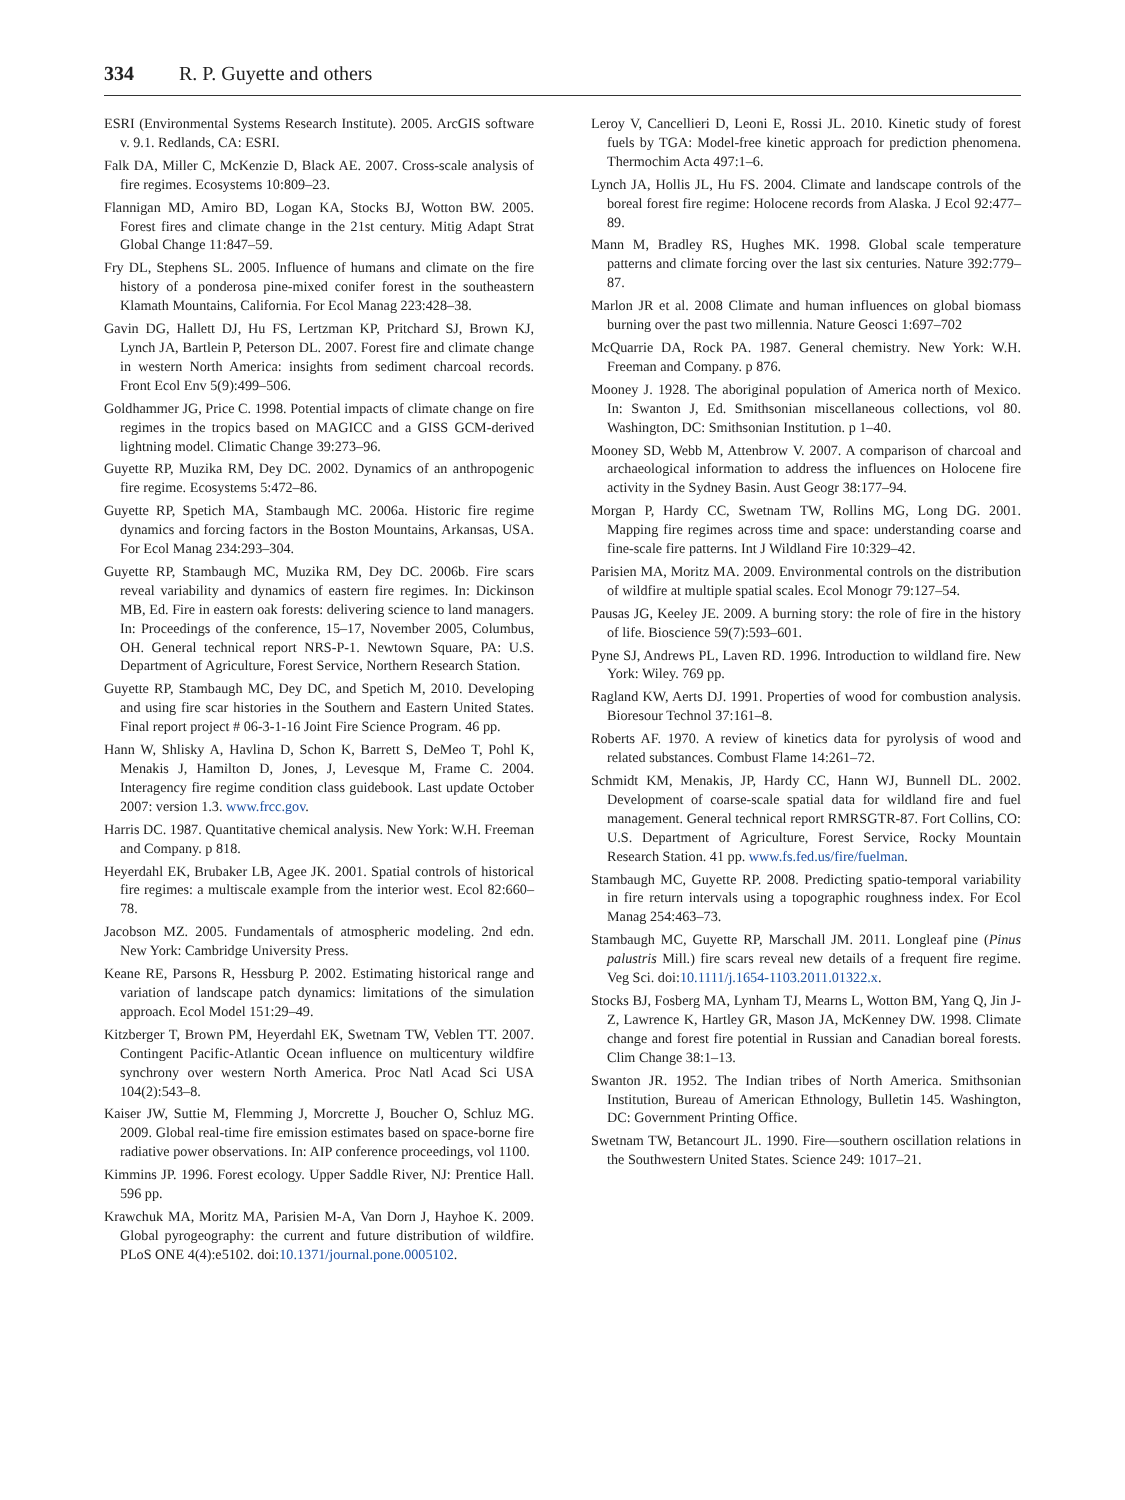334 R. P. Guyette and others
ESRI (Environmental Systems Research Institute). 2005. ArcGIS software v. 9.1. Redlands, CA: ESRI.
Falk DA, Miller C, McKenzie D, Black AE. 2007. Cross-scale analysis of fire regimes. Ecosystems 10:809–23.
Flannigan MD, Amiro BD, Logan KA, Stocks BJ, Wotton BW. 2005. Forest fires and climate change in the 21st century. Mitig Adapt Strat Global Change 11:847–59.
Fry DL, Stephens SL. 2005. Influence of humans and climate on the fire history of a ponderosa pine-mixed conifer forest in the southeastern Klamath Mountains, California. For Ecol Manag 223:428–38.
Gavin DG, Hallett DJ, Hu FS, Lertzman KP, Pritchard SJ, Brown KJ, Lynch JA, Bartlein P, Peterson DL. 2007. Forest fire and climate change in western North America: insights from sediment charcoal records. Front Ecol Env 5(9):499–506.
Goldhammer JG, Price C. 1998. Potential impacts of climate change on fire regimes in the tropics based on MAGICC and a GISS GCM-derived lightning model. Climatic Change 39:273–96.
Guyette RP, Muzika RM, Dey DC. 2002. Dynamics of an anthropogenic fire regime. Ecosystems 5:472–86.
Guyette RP, Spetich MA, Stambaugh MC. 2006a. Historic fire regime dynamics and forcing factors in the Boston Mountains, Arkansas, USA. For Ecol Manag 234:293–304.
Guyette RP, Stambaugh MC, Muzika RM, Dey DC. 2006b. Fire scars reveal variability and dynamics of eastern fire regimes. In: Dickinson MB, Ed. Fire in eastern oak forests: delivering science to land managers. In: Proceedings of the conference, 15–17, November 2005, Columbus, OH. General technical report NRS-P-1. Newtown Square, PA: U.S. Department of Agriculture, Forest Service, Northern Research Station.
Guyette RP, Stambaugh MC, Dey DC, and Spetich M, 2010. Developing and using fire scar histories in the Southern and Eastern United States. Final report project # 06-3-1-16 Joint Fire Science Program. 46 pp.
Hann W, Shlisky A, Havlina D, Schon K, Barrett S, DeMeo T, Pohl K, Menakis J, Hamilton D, Jones, J, Levesque M, Frame C. 2004. Interagency fire regime condition class guidebook. Last update October 2007: version 1.3. www.frcc.gov.
Harris DC. 1987. Quantitative chemical analysis. New York: W.H. Freeman and Company. p 818.
Heyerdahl EK, Brubaker LB, Agee JK. 2001. Spatial controls of historical fire regimes: a multiscale example from the interior west. Ecol 82:660–78.
Jacobson MZ. 2005. Fundamentals of atmospheric modeling. 2nd edn. New York: Cambridge University Press.
Keane RE, Parsons R, Hessburg P. 2002. Estimating historical range and variation of landscape patch dynamics: limitations of the simulation approach. Ecol Model 151:29–49.
Kitzberger T, Brown PM, Heyerdahl EK, Swetnam TW, Veblen TT. 2007. Contingent Pacific-Atlantic Ocean influence on multicentury wildfire synchrony over western North America. Proc Natl Acad Sci USA 104(2):543–8.
Kaiser JW, Suttie M, Flemming J, Morcrette J, Boucher O, Schluz MG. 2009. Global real-time fire emission estimates based on space-borne fire radiative power observations. In: AIP conference proceedings, vol 1100.
Kimmins JP. 1996. Forest ecology. Upper Saddle River, NJ: Prentice Hall. 596 pp.
Krawchuk MA, Moritz MA, Parisien M-A, Van Dorn J, Hayhoe K. 2009. Global pyrogeography: the current and future distribution of wildfire. PLoS ONE 4(4):e5102. doi:10.1371/journal.pone.0005102.
Leroy V, Cancellieri D, Leoni E, Rossi JL. 2010. Kinetic study of forest fuels by TGA: Model-free kinetic approach for prediction phenomena. Thermochim Acta 497:1–6.
Lynch JA, Hollis JL, Hu FS. 2004. Climate and landscape controls of the boreal forest fire regime: Holocene records from Alaska. J Ecol 92:477–89.
Mann M, Bradley RS, Hughes MK. 1998. Global scale temperature patterns and climate forcing over the last six centuries. Nature 392:779–87.
Marlon JR et al. 2008 Climate and human influences on global biomass burning over the past two millennia. Nature Geosci 1:697–702
McQuarrie DA, Rock PA. 1987. General chemistry. New York: W.H. Freeman and Company. p 876.
Mooney J. 1928. The aboriginal population of America north of Mexico. In: Swanton J, Ed. Smithsonian miscellaneous collections, vol 80. Washington, DC: Smithsonian Institution. p 1–40.
Mooney SD, Webb M, Attenbrow V. 2007. A comparison of charcoal and archaeological information to address the influences on Holocene fire activity in the Sydney Basin. Aust Geogr 38:177–94.
Morgan P, Hardy CC, Swetnam TW, Rollins MG, Long DG. 2001. Mapping fire regimes across time and space: understanding coarse and fine-scale fire patterns. Int J Wildland Fire 10:329–42.
Parisien MA, Moritz MA. 2009. Environmental controls on the distribution of wildfire at multiple spatial scales. Ecol Monogr 79:127–54.
Pausas JG, Keeley JE. 2009. A burning story: the role of fire in the history of life. Bioscience 59(7):593–601.
Pyne SJ, Andrews PL, Laven RD. 1996. Introduction to wildland fire. New York: Wiley. 769 pp.
Ragland KW, Aerts DJ. 1991. Properties of wood for combustion analysis. Bioresour Technol 37:161–8.
Roberts AF. 1970. A review of kinetics data for pyrolysis of wood and related substances. Combust Flame 14:261–72.
Schmidt KM, Menakis, JP, Hardy CC, Hann WJ, Bunnell DL. 2002. Development of coarse-scale spatial data for wildland fire and fuel management. General technical report RMRSGTR-87. Fort Collins, CO: U.S. Department of Agriculture, Forest Service, Rocky Mountain Research Station. 41 pp. www.fs.fed.us/fire/fuelman.
Stambaugh MC, Guyette RP. 2008. Predicting spatio-temporal variability in fire return intervals using a topographic roughness index. For Ecol Manag 254:463–73.
Stambaugh MC, Guyette RP, Marschall JM. 2011. Longleaf pine (Pinus palustris Mill.) fire scars reveal new details of a frequent fire regime. Veg Sci. doi:10.1111/j.1654-1103.2011.01322.x.
Stocks BJ, Fosberg MA, Lynham TJ, Mearns L, Wotton BM, Yang Q, Jin J-Z, Lawrence K, Hartley GR, Mason JA, McKenney DW. 1998. Climate change and forest fire potential in Russian and Canadian boreal forests. Clim Change 38:1–13.
Swanton JR. 1952. The Indian tribes of North America. Smithsonian Institution, Bureau of American Ethnology, Bulletin 145. Washington, DC: Government Printing Office.
Swetnam TW, Betancourt JL. 1990. Fire—southern oscillation relations in the Southwestern United States. Science 249: 1017–21.